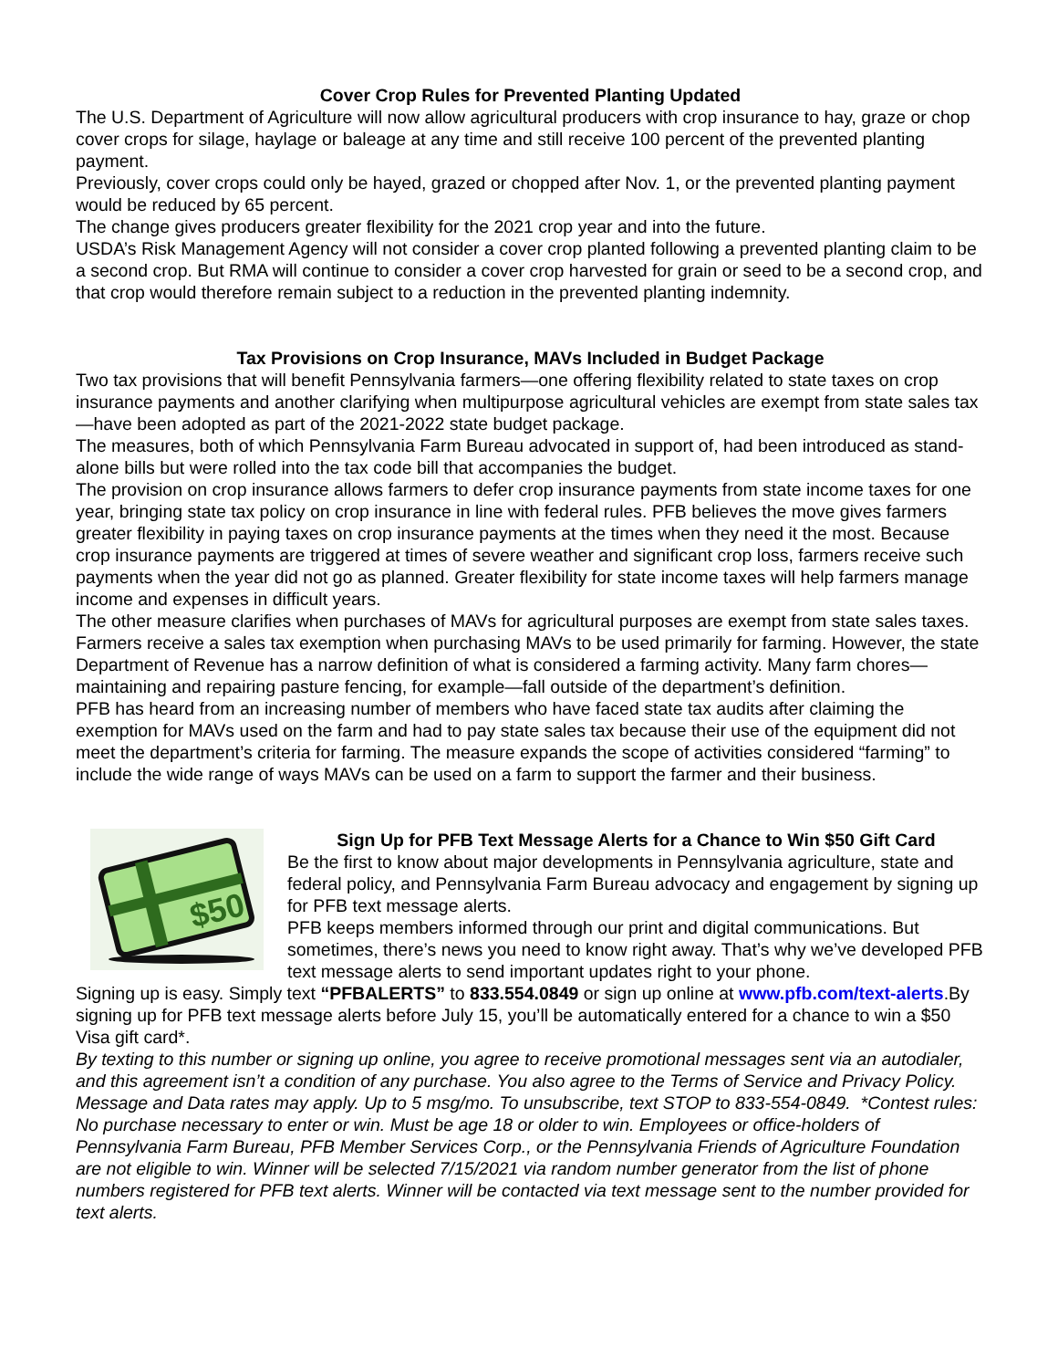Cover Crop Rules for Prevented Planting Updated
The U.S. Department of Agriculture will now allow agricultural producers with crop insurance to hay, graze or chop cover crops for silage, haylage or baleage at any time and still receive 100 percent of the prevented planting payment.
Previously, cover crops could only be hayed, grazed or chopped after Nov. 1, or the prevented planting payment would be reduced by 65 percent.
The change gives producers greater flexibility for the 2021 crop year and into the future.
USDA’s Risk Management Agency will not consider a cover crop planted following a prevented planting claim to be a second crop. But RMA will continue to consider a cover crop harvested for grain or seed to be a second crop, and that crop would therefore remain subject to a reduction in the prevented planting indemnity.
Tax Provisions on Crop Insurance, MAVs Included in Budget Package
Two tax provisions that will benefit Pennsylvania farmers—one offering flexibility related to state taxes on crop insurance payments and another clarifying when multipurpose agricultural vehicles are exempt from state sales tax—have been adopted as part of the 2021-2022 state budget package.
The measures, both of which Pennsylvania Farm Bureau advocated in support of, had been introduced as stand-alone bills but were rolled into the tax code bill that accompanies the budget.
The provision on crop insurance allows farmers to defer crop insurance payments from state income taxes for one year, bringing state tax policy on crop insurance in line with federal rules. PFB believes the move gives farmers greater flexibility in paying taxes on crop insurance payments at the times when they need it the most. Because crop insurance payments are triggered at times of severe weather and significant crop loss, farmers receive such payments when the year did not go as planned. Greater flexibility for state income taxes will help farmers manage income and expenses in difficult years.
The other measure clarifies when purchases of MAVs for agricultural purposes are exempt from state sales taxes. Farmers receive a sales tax exemption when purchasing MAVs to be used primarily for farming. However, the state Department of Revenue has a narrow definition of what is considered a farming activity. Many farm chores—maintaining and repairing pasture fencing, for example—fall outside of the department’s definition.
PFB has heard from an increasing number of members who have faced state tax audits after claiming the exemption for MAVs used on the farm and had to pay state sales tax because their use of the equipment did not meet the department’s criteria for farming. The measure expands the scope of activities considered “farming” to include the wide range of ways MAVs can be used on a farm to support the farmer and their business.
$50
Sign Up for PFB Text Message Alerts for a Chance to Win $50 Gift Card
Be the first to know about major developments in Pennsylvania agriculture, state and federal policy, and Pennsylvania Farm Bureau advocacy and engagement by signing up for PFB text message alerts.
PFB keeps members informed through our print and digital communications. But sometimes, there’s news you need to know right away. That’s why we’ve developed PFB text message alerts to send important updates right to your phone.
Signing up is easy. Simply text “PFBALERTS” to 833.554.0849 or sign up online at www.pfb.com/text-alerts.By signing up for PFB text message alerts before July 15, you’ll be automatically entered for a chance to win a $50 Visa gift card*.
By texting to this number or signing up online, you agree to receive promotional messages sent via an autodialer, and this agreement isn’t a condition of any purchase. You also agree to the Terms of Service and Privacy Policy. Message and Data rates may apply. Up to 5 msg/mo. To unsubscribe, text STOP to 833-554-0849. *Contest rules: No purchase necessary to enter or win. Must be age 18 or older to win. Employees or office-holders of Pennsylvania Farm Bureau, PFB Member Services Corp., or the Pennsylvania Friends of Agriculture Foundation are not eligible to win. Winner will be selected 7/15/2021 via random number generator from the list of phone numbers registered for PFB text alerts. Winner will be contacted via text message sent to the number provided for text alerts.